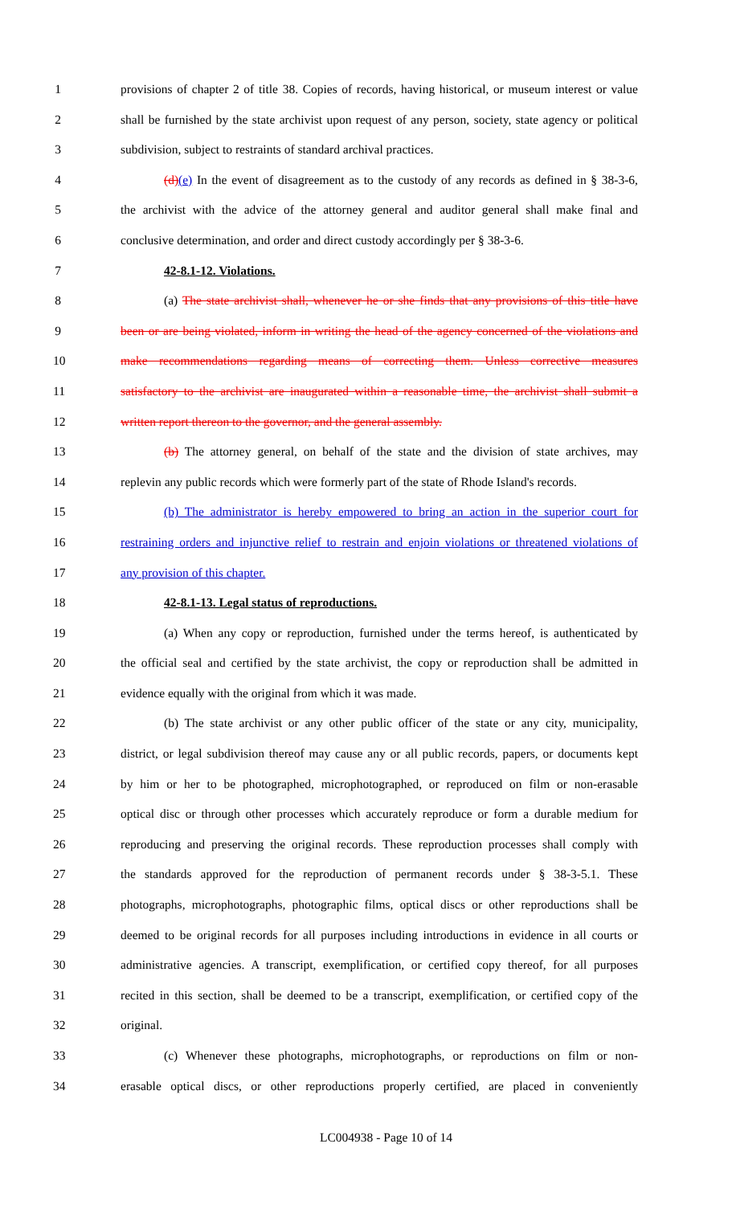1 provisions of chapter 2 of title 38. Copies of records, having historical, or museum interest or value
2 shall be furnished by the state archivist upon request of any person, society, state agency or political
3 subdivision, subject to restraints of standard archival practices.
4 (d)(e) In the event of disagreement as to the custody of any records as defined in § 38-3-6,
5 the archivist with the advice of the attorney general and auditor general shall make final and
6 conclusive determination, and order and direct custody accordingly per § 38-3-6.
7 42-8.1-12. Violations.
8 (a) The state archivist shall, whenever he or she finds that any provisions of this title have
9 been or are being violated, inform in writing the head of the agency concerned of the violations and
10 make recommendations regarding means of correcting them. Unless corrective measures
11 satisfactory to the archivist are inaugurated within a reasonable time, the archivist shall submit a
12 written report thereon to the governor, and the general assembly.
13 (b) The attorney general, on behalf of the state and the division of state archives, may
14 replevin any public records which were formerly part of the state of Rhode Island's records.
15 (b) The administrator is hereby empowered to bring an action in the superior court for
16 restraining orders and injunctive relief to restrain and enjoin violations or threatened violations of
17 any provision of this chapter.
18 42-8.1-13. Legal status of reproductions.
19 (a) When any copy or reproduction, furnished under the terms hereof, is authenticated by
20 the official seal and certified by the state archivist, the copy or reproduction shall be admitted in
21 evidence equally with the original from which it was made.
22 (b) The state archivist or any other public officer of the state or any city, municipality,
23 district, or legal subdivision thereof may cause any or all public records, papers, or documents kept
24 by him or her to be photographed, microphotographed, or reproduced on film or non-erasable
25 optical disc or through other processes which accurately reproduce or form a durable medium for
26 reproducing and preserving the original records. These reproduction processes shall comply with
27 the standards approved for the reproduction of permanent records under § 38-3-5.1. These
28 photographs, microphotographs, photographic films, optical discs or other reproductions shall be
29 deemed to be original records for all purposes including introductions in evidence in all courts or
30 administrative agencies. A transcript, exemplification, or certified copy thereof, for all purposes
31 recited in this section, shall be deemed to be a transcript, exemplification, or certified copy of the
32 original.
33 (c) Whenever these photographs, microphotographs, or reproductions on film or non-
34 erasable optical discs, or other reproductions properly certified, are placed in conveniently
LC004938 - Page 10 of 14